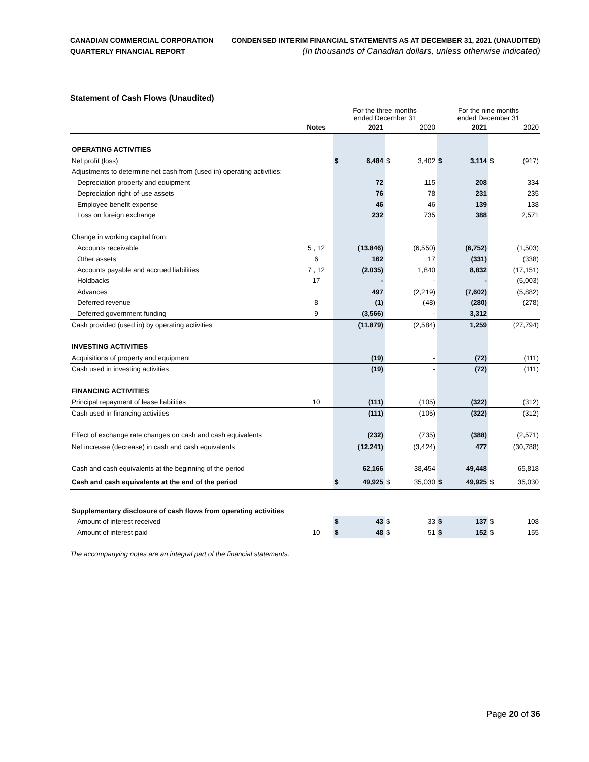CANADIAN COMMERCIAL CORPORATION
QUARTERLY FINANCIAL REPORT
CONDENSED INTERIM FINANCIAL STATEMENTS AS AT DECEMBER 31, 2021 (UNAUDITED)
(In thousands of Canadian dollars, unless otherwise indicated)
Statement of Cash Flows (Unaudited)
| | | For the three months ended December 31 | | | | For the nine months ended December 31 | | | |
| | Notes | | 2021 | | 2020 | | 2021 | | 2020 |
| OPERATING ACTIVITIES | | | | | | | | | |
| Net profit (loss) | | $ | 6,484 | $ | 3,402 | $ | 3,114 | $ | (917) |
| Adjustments to determine net cash from (used in) operating activities: | | | | | | | | | |
| Depreciation property and equipment | | | 72 | | 115 | | 208 | | 334 |
| Depreciation right-of-use assets | | | 76 | | 78 | | 231 | | 235 |
| Employee benefit expense | | | 46 | | 46 | | 139 | | 138 |
| Loss on foreign exchange | | | 232 | | 735 | | 388 | | 2,571 |
| Change in working capital from: | | | | | | | | | |
| Accounts receivable | 5 , 12 | | (13,846) | | (6,550) | | (6,752) | | (1,503) |
| Other assets | 6 | | 162 | | 17 | | (331) | | (338) |
| Accounts payable and accrued liabilities | 7 , 12 | | (2,035) | | 1,840 | | 8,832 | | (17,151) |
| Holdbacks | 17 | | - | | - | | - | | (5,003) |
| Advances | | | 497 | | (2,219) | | (7,602) | | (5,882) |
| Deferred revenue | 8 | | (1) | | (48) | | (280) | | (278) |
| Deferred government funding | 9 | | (3,566) | | - | | 3,312 | | - |
| Cash provided (used in) by operating activities | | | (11,879) | | (2,584) | | 1,259 | | (27,794) |
| INVESTING ACTIVITIES | | | | | | | | | |
| Acquisitions of property and equipment | | | (19) | | - | | (72) | | (111) |
| Cash used in investing activities | | | (19) | | - | | (72) | | (111) |
| FINANCING ACTIVITIES | | | | | | | | | |
| Principal repayment of lease liabilities | 10 | | (111) | | (105) | | (322) | | (312) |
| Cash used in financing activities | | | (111) | | (105) | | (322) | | (312) |
| Effect of exchange rate changes on cash and cash equivalents | | | (232) | | (735) | | (388) | | (2,571) |
| Net increase (decrease) in cash and cash equivalents | | | (12,241) | | (3,424) | | 477 | | (30,788) |
| Cash and cash equivalents at the beginning of the period | | | 62,166 | | 38,454 | | 49,448 | | 65,818 |
| Cash and cash equivalents at the end of the period | | $ | 49,925 | $ | 35,030 | $ | 49,925 | $ | 35,030 |
| Supplementary disclosure of cash flows from operating activities | | | | | | | | | |
| Amount of interest received | | $ | 43 | $ | 33 | $ | 137 | $ | 108 |
| Amount of interest paid | 10 | $ | 48 | $ | 51 | $ | 152 | $ | 155 |
The accompanying notes are an integral part of the financial statements.
Page 20 of 36